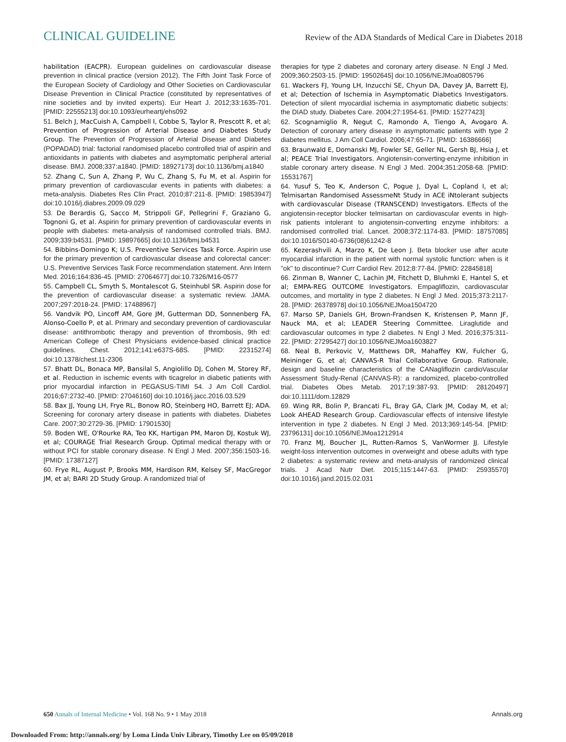CLINICAL GUIDELINE
Review of the ADA Standards of Medical Care in Diabetes 2018
habilitation (EACPR). European guidelines on cardiovascular disease prevention in clinical practice (version 2012). The Fifth Joint Task Force of the European Society of Cardiology and Other Societies on Cardiovascular Disease Prevention in Clinical Practice (constituted by representatives of nine societies and by invited experts). Eur Heart J. 2012;33:1635-701. [PMID: 22555213] doi:10.1093/eurheartj/ehs092
51. Belch J, MacCuish A, Campbell I, Cobbe S, Taylor R, Prescott R, et al; Prevention of Progression of Arterial Disease and Diabetes Study Group. The Prevention of Progression of Arterial Disease and Diabetes (POPADAD) trial: factorial randomised placebo controlled trial of aspirin and antioxidants in patients with diabetes and asymptomatic peripheral arterial disease. BMJ. 2008;337:a1840. [PMID: 18927173] doi:10.1136/bmj.a1840
52. Zhang C, Sun A, Zhang P, Wu C, Zhang S, Fu M, et al. Aspirin for primary prevention of cardiovascular events in patients with diabetes: a meta-analysis. Diabetes Res Clin Pract. 2010;87:211-8. [PMID: 19853947] doi:10.1016/j.diabres.2009.09.029
53. De Berardis G, Sacco M, Strippoli GF, Pellegrini F, Graziano G, Tognoni G, et al. Aspirin for primary prevention of cardiovascular events in people with diabetes: meta-analysis of randomised controlled trials. BMJ. 2009;339:b4531. [PMID: 19897665] doi:10.1136/bmj.b4531
54. Bibbins-Domingo K; U.S. Preventive Services Task Force. Aspirin use for the primary prevention of cardiovascular disease and colorectal cancer: U.S. Preventive Services Task Force recommendation statement. Ann Intern Med. 2016;164:836-45. [PMID: 27064677] doi:10.7326/M16-0577
55. Campbell CL, Smyth S, Montalescot G, Steinhubl SR. Aspirin dose for the prevention of cardiovascular disease: a systematic review. JAMA. 2007;297:2018-24. [PMID: 17488967]
56. Vandvik PO, Lincoff AM, Gore JM, Gutterman DD, Sonnenberg FA, Alonso-Coello P, et al. Primary and secondary prevention of cardiovascular disease: antithrombotic therapy and prevention of thrombosis, 9th ed: American College of Chest Physicians evidence-based clinical practice guidelines. Chest. 2012;141:e637S-68S. [PMID: 22315274] doi:10.1378/chest.11-2306
57. Bhatt DL, Bonaca MP, Bansilal S, Angiolillo DJ, Cohen M, Storey RF, et al. Reduction in ischemic events with ticagrelor in diabetic patients with prior myocardial infarction in PEGASUS-TIMI 54. J Am Coll Cardiol. 2016;67:2732-40. [PMID: 27046160] doi:10.1016/j.jacc.2016.03.529
58. Bax JJ, Young LH, Frye RL, Bonow RO, Steinberg HO, Barrett EJ; ADA. Screening for coronary artery disease in patients with diabetes. Diabetes Care. 2007;30:2729-36. [PMID: 17901530]
59. Boden WE, O'Rourke RA, Teo KK, Hartigan PM, Maron DJ, Kostuk WJ, et al; COURAGE Trial Research Group. Optimal medical therapy with or without PCI for stable coronary disease. N Engl J Med. 2007;356:1503-16. [PMID: 17387127]
60. Frye RL, August P, Brooks MM, Hardison RM, Kelsey SF, MacGregor JM, et al; BARI 2D Study Group. A randomized trial of
therapies for type 2 diabetes and coronary artery disease. N Engl J Med. 2009;360:2503-15. [PMID: 19502645] doi:10.1056/NEJMoa0805796
61. Wackers FJ, Young LH, Inzucchi SE, Chyun DA, Davey JA, Barrett EJ, et al; Detection of Ischemia in Asymptomatic Diabetics Investigators. Detection of silent myocardial ischemia in asymptomatic diabetic subjects: the DIAD study. Diabetes Care. 2004;27:1954-61. [PMID: 15277423]
62. Scognamiglio R, Negut C, Ramondo A, Tiengo A, Avogaro A. Detection of coronary artery disease in asymptomatic patients with type 2 diabetes mellitus. J Am Coll Cardiol. 2006;47:65-71. [PMID: 16386666]
63. Braunwald E, Domanski MJ, Fowler SE, Geller NL, Gersh BJ, Hsia J, et al; PEACE Trial Investigators. Angiotensin-converting-enzyme inhibition in stable coronary artery disease. N Engl J Med. 2004;351:2058-68. [PMID: 15531767]
64. Yusuf S, Teo K, Anderson C, Pogue J, Dyal L, Copland I, et al; Telmisartan Randomised AssessmeNt Study in ACE iNtolerant subjects with cardiovascular Disease (TRANSCEND) Investigators. Effects of the angiotensin-receptor blocker telmisartan on cardiovascular events in high-risk patients intolerant to angiotensin-converting enzyme inhibitors: a randomised controlled trial. Lancet. 2008;372:1174-83. [PMID: 18757085] doi:10.1016/S0140-6736(08)61242-8
65. Kezerashvili A, Marzo K, De Leon J. Beta blocker use after acute myocardial infarction in the patient with normal systolic function: when is it "ok" to discontinue? Curr Cardiol Rev. 2012;8:77-84. [PMID: 22845818]
66. Zinman B, Wanner C, Lachin JM, Fitchett D, Bluhmki E, Hantel S, et al; EMPA-REG OUTCOME Investigators. Empagliflozin, cardiovascular outcomes, and mortality in type 2 diabetes. N Engl J Med. 2015;373:2117-28. [PMID: 26378978] doi:10.1056/NEJMoa1504720
67. Marso SP, Daniels GH, Brown-Frandsen K, Kristensen P, Mann JF, Nauck MA, et al; LEADER Steering Committee. Liraglutide and cardiovascular outcomes in type 2 diabetes. N Engl J Med. 2016;375:311-22. [PMID: 27295427] doi:10.1056/NEJMoa1603827
68. Neal B, Perkovic V, Matthews DR, Mahaffey KW, Fulcher G, Meininger G, et al; CANVAS-R Trial Collaborative Group. Rationale, design and baseline characteristics of the CANagliflozin cardioVascular Assessment Study-Renal (CANVAS-R): a randomized, placebo-controlled trial. Diabetes Obes Metab. 2017;19:387-93. [PMID: 28120497] doi:10.1111/dom.12829
69. Wing RR, Bolin P, Brancati FL, Bray GA, Clark JM, Coday M, et al; Look AHEAD Research Group. Cardiovascular effects of intensive lifestyle intervention in type 2 diabetes. N Engl J Med. 2013;369:145-54. [PMID: 23796131] doi:10.1056/NEJMoa1212914
70. Franz MJ, Boucher JL, Rutten-Ramos S, VanWormer JJ. Lifestyle weight-loss intervention outcomes in overweight and obese adults with type 2 diabetes: a systematic review and meta-analysis of randomized clinical trials. J Acad Nutr Diet. 2015;115:1447-63. [PMID: 25935570] doi:10.1016/j.jand.2015.02.031
650 Annals of Internal Medicine • Vol. 168 No. 9 • 1 May 2018
Annals.org
Downloaded From: http://annals.org/ by Loma Linda Univ Library, Timothy Lee on 05/09/2018